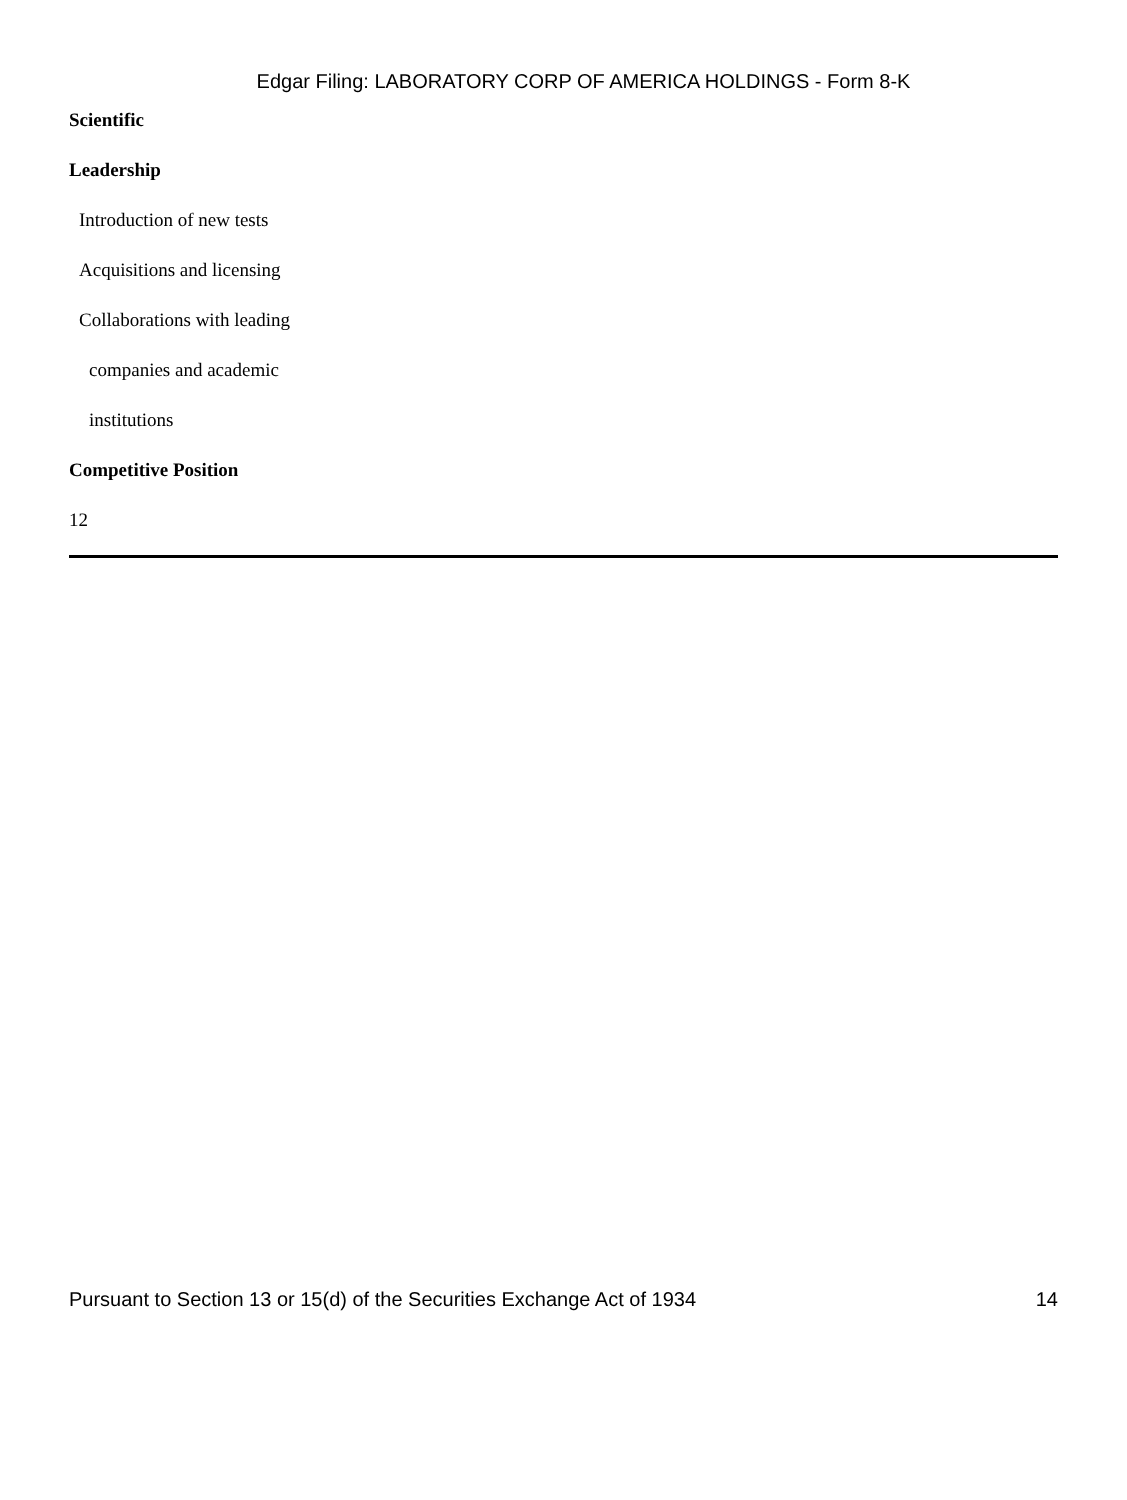Edgar Filing: LABORATORY CORP OF AMERICA HOLDINGS - Form 8-K
Scientific
Leadership
Introduction of new tests
Acquisitions and licensing
Collaborations with leading
companies and academic
institutions
Competitive Position
12
Pursuant to Section 13 or 15(d) of the Securities Exchange Act of 1934 14